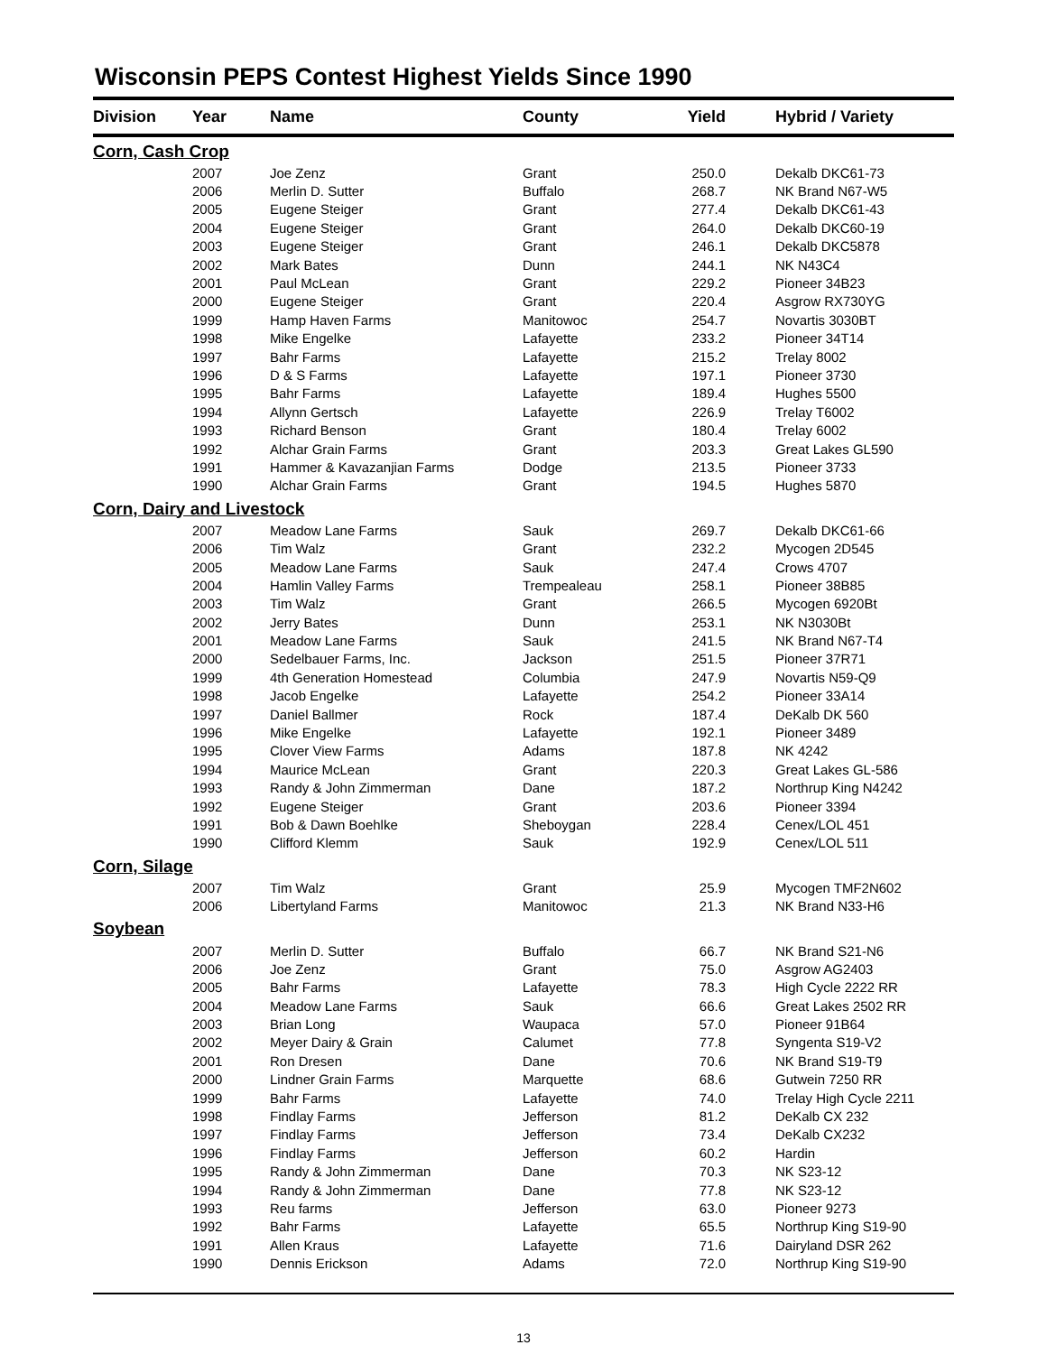Wisconsin PEPS Contest Highest Yields Since 1990
| Division | Year | Name | County | Yield | Hybrid / Variety |
| --- | --- | --- | --- | --- | --- |
| Corn, Cash Crop | | | | | |
| | 2007 | Joe Zenz | Grant | 250.0 | Dekalb DKC61-73 |
| | 2006 | Merlin D. Sutter | Buffalo | 268.7 | NK Brand N67-W5 |
| | 2005 | Eugene Steiger | Grant | 277.4 | Dekalb DKC61-43 |
| | 2004 | Eugene Steiger | Grant | 264.0 | Dekalb DKC60-19 |
| | 2003 | Eugene Steiger | Grant | 246.1 | Dekalb DKC5878 |
| | 2002 | Mark Bates | Dunn | 244.1 | NK N43C4 |
| | 2001 | Paul McLean | Grant | 229.2 | Pioneer 34B23 |
| | 2000 | Eugene Steiger | Grant | 220.4 | Asgrow RX730YG |
| | 1999 | Hamp Haven Farms | Manitowoc | 254.7 | Novartis 3030BT |
| | 1998 | Mike Engelke | Lafayette | 233.2 | Pioneer 34T14 |
| | 1997 | Bahr Farms | Lafayette | 215.2 | Trelay 8002 |
| | 1996 | D & S Farms | Lafayette | 197.1 | Pioneer 3730 |
| | 1995 | Bahr Farms | Lafayette | 189.4 | Hughes 5500 |
| | 1994 | Allynn Gertsch | Lafayette | 226.9 | Trelay T6002 |
| | 1993 | Richard Benson | Grant | 180.4 | Trelay 6002 |
| | 1992 | Alchar Grain Farms | Grant | 203.3 | Great Lakes GL590 |
| | 1991 | Hammer & Kavazanjian Farms | Dodge | 213.5 | Pioneer 3733 |
| | 1990 | Alchar Grain Farms | Grant | 194.5 | Hughes 5870 |
| Corn, Dairy and Livestock | | | | | |
| | 2007 | Meadow Lane Farms | Sauk | 269.7 | Dekalb DKC61-66 |
| | 2006 | Tim Walz | Grant | 232.2 | Mycogen 2D545 |
| | 2005 | Meadow Lane Farms | Sauk | 247.4 | Crows 4707 |
| | 2004 | Hamlin Valley Farms | Trempealeau | 258.1 | Pioneer 38B85 |
| | 2003 | Tim Walz | Grant | 266.5 | Mycogen 6920Bt |
| | 2002 | Jerry Bates | Dunn | 253.1 | NK N3030Bt |
| | 2001 | Meadow Lane Farms | Sauk | 241.5 | NK Brand N67-T4 |
| | 2000 | Sedelbauer Farms, Inc. | Jackson | 251.5 | Pioneer 37R71 |
| | 1999 | 4th Generation Homestead | Columbia | 247.9 | Novartis N59-Q9 |
| | 1998 | Jacob Engelke | Lafayette | 254.2 | Pioneer 33A14 |
| | 1997 | Daniel Ballmer | Rock | 187.4 | DeKalb DK 560 |
| | 1996 | Mike Engelke | Lafayette | 192.1 | Pioneer 3489 |
| | 1995 | Clover View Farms | Adams | 187.8 | NK 4242 |
| | 1994 | Maurice McLean | Grant | 220.3 | Great Lakes GL-586 |
| | 1993 | Randy & John Zimmerman | Dane | 187.2 | Northrup King N4242 |
| | 1992 | Eugene Steiger | Grant | 203.6 | Pioneer 3394 |
| | 1991 | Bob & Dawn Boehlke | Sheboygan | 228.4 | Cenex/LOL 451 |
| | 1990 | Clifford Klemm | Sauk | 192.9 | Cenex/LOL 511 |
| Corn, Silage | | | | | |
| | 2007 | Tim Walz | Grant | 25.9 | Mycogen TMF2N602 |
| | 2006 | Libertyland Farms | Manitowoc | 21.3 | NK Brand N33-H6 |
| Soybean | | | | | |
| | 2007 | Merlin D. Sutter | Buffalo | 66.7 | NK Brand S21-N6 |
| | 2006 | Joe Zenz | Grant | 75.0 | Asgrow AG2403 |
| | 2005 | Bahr Farms | Lafayette | 78.3 | High Cycle 2222 RR |
| | 2004 | Meadow Lane Farms | Sauk | 66.6 | Great Lakes 2502 RR |
| | 2003 | Brian Long | Waupaca | 57.0 | Pioneer 91B64 |
| | 2002 | Meyer Dairy & Grain | Calumet | 77.8 | Syngenta S19-V2 |
| | 2001 | Ron Dresen | Dane | 70.6 | NK Brand S19-T9 |
| | 2000 | Lindner Grain Farms | Marquette | 68.6 | Gutwein 7250 RR |
| | 1999 | Bahr Farms | Lafayette | 74.0 | Trelay High Cycle 2211 |
| | 1998 | Findlay Farms | Jefferson | 81.2 | DeKalb CX 232 |
| | 1997 | Findlay Farms | Jefferson | 73.4 | DeKalb CX232 |
| | 1996 | Findlay Farms | Jefferson | 60.2 | Hardin |
| | 1995 | Randy & John Zimmerman | Dane | 70.3 | NK S23-12 |
| | 1994 | Randy & John Zimmerman | Dane | 77.8 | NK S23-12 |
| | 1993 | Reu farms | Jefferson | 63.0 | Pioneer 9273 |
| | 1992 | Bahr Farms | Lafayette | 65.5 | Northrup King S19-90 |
| | 1991 | Allen Kraus | Lafayette | 71.6 | Dairyland DSR 262 |
| | 1990 | Dennis Erickson | Adams | 72.0 | Northrup King S19-90 |
13